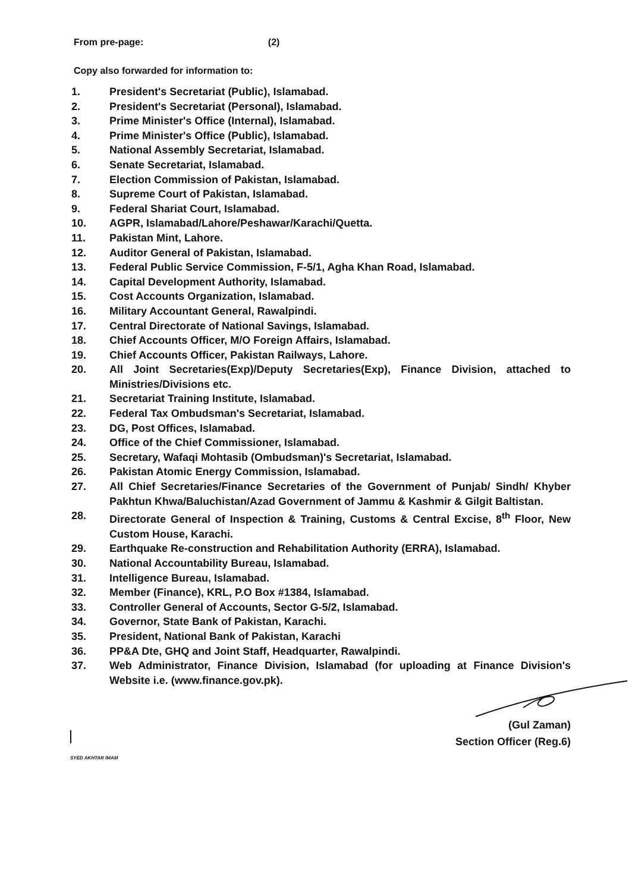From pre-page: (2)
Copy also forwarded for information to:
1. President's Secretariat (Public), Islamabad.
2. President's Secretariat (Personal), Islamabad.
3. Prime Minister's Office (Internal), Islamabad.
4. Prime Minister's Office (Public), Islamabad.
5. National Assembly Secretariat, Islamabad.
6. Senate Secretariat, Islamabad.
7. Election Commission of Pakistan, Islamabad.
8. Supreme Court of Pakistan, Islamabad.
9. Federal Shariat Court, Islamabad.
10. AGPR, Islamabad/Lahore/Peshawar/Karachi/Quetta.
11. Pakistan Mint, Lahore.
12. Auditor General of Pakistan, Islamabad.
13. Federal Public Service Commission, F-5/1, Agha Khan Road, Islamabad.
14. Capital Development Authority, Islamabad.
15. Cost Accounts Organization, Islamabad.
16. Military Accountant General, Rawalpindi.
17. Central Directorate of National Savings, Islamabad.
18. Chief Accounts Officer, M/O Foreign Affairs, Islamabad.
19. Chief Accounts Officer, Pakistan Railways, Lahore.
20. All Joint Secretaries(Exp)/Deputy Secretaries(Exp), Finance Division, attached to Ministries/Divisions etc.
21. Secretariat Training Institute, Islamabad.
22. Federal Tax Ombudsman's Secretariat, Islamabad.
23. DG, Post Offices, Islamabad.
24. Office of the Chief Commissioner, Islamabad.
25. Secretary, Wafaqi Mohtasib (Ombudsman)'s Secretariat, Islamabad.
26. Pakistan Atomic Energy Commission, Islamabad.
27. All Chief Secretaries/Finance Secretaries of the Government of Punjab/ Sindh/ Khyber Pakhtun Khwa/Baluchistan/Azad Government of Jammu & Kashmir & Gilgit Baltistan.
28. Directorate General of Inspection & Training, Customs & Central Excise, 8<sup>th</sup> Floor, New Custom House, Karachi.
29. Earthquake Re-construction and Rehabilitation Authority (ERRA), Islamabad.
30. National Accountability Bureau, Islamabad.
31. Intelligence Bureau, Islamabad.
32. Member (Finance), KRL, P.O Box #1384, Islamabad.
33. Controller General of Accounts, Sector G-5/2, Islamabad.
34. Governor, State Bank of Pakistan, Karachi.
35. President, National Bank of Pakistan, Karachi
36. PP&A Dte, GHQ and Joint Staff, Headquarter, Rawalpindi.
37. Web Administrator, Finance Division, Islamabad (for uploading at Finance Division's Website i.e. (www.finance.gov.pk).
(Gul Zaman)
Section Officer (Reg.6)
SYED AKHTAR IMAM